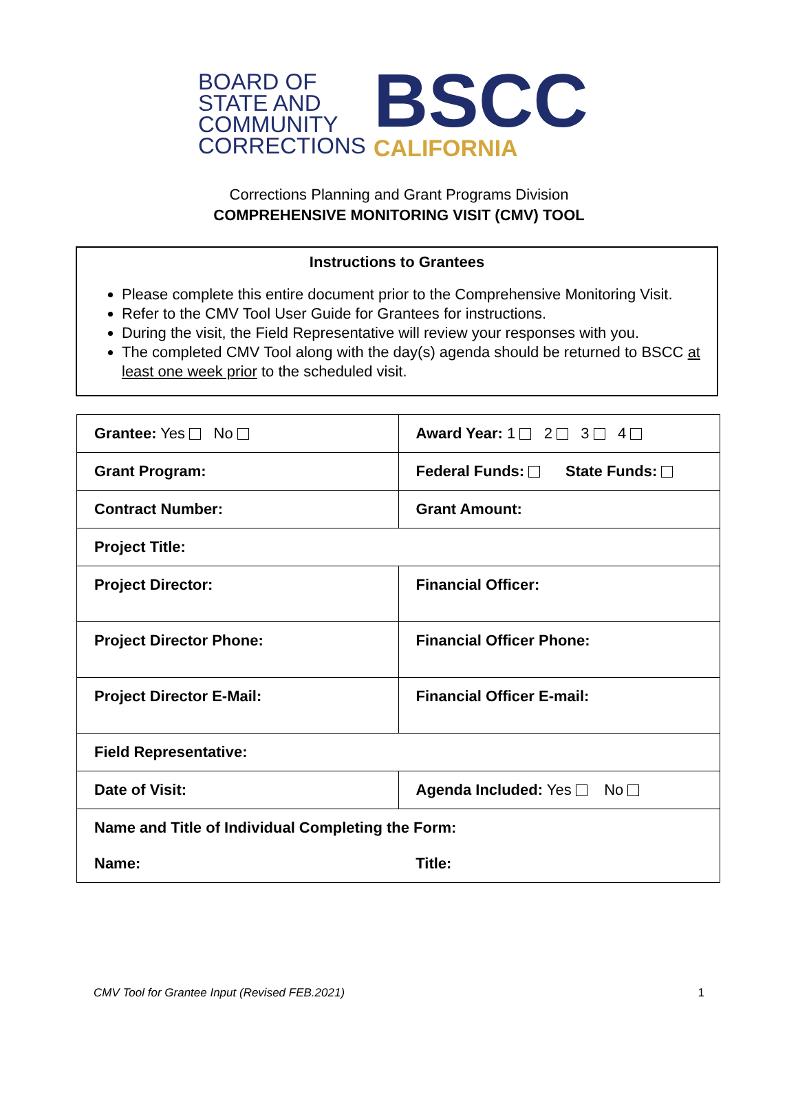BOARD OF
STATE AND
COMMUNITY
CORRECTIONS
BSCC
CALIFORNIA
Corrections Planning and Grant Programs Division
COMPREHENSIVE MONITORING VISIT (CMV) TOOL
Instructions to Grantees
Please complete this entire document prior to the Comprehensive Monitoring Visit.
Refer to the CMV Tool User Guide for Grantees for instructions.
During the visit, the Field Representative will review your responses with you.
The completed CMV Tool along with the day(s) agenda should be returned to BSCC at least one week prior to the scheduled visit.
| Grantee: Yes No | Award Year: 1 2 3 4 |
| Grant Program: | Federal Funds: State Funds: |
| Contract Number: | Grant Amount: |
| Project Title: | |
| Project Director: | Financial Officer: |
| Project Director Phone: | Financial Officer Phone: |
| Project Director E-Mail: | Financial Officer E-mail: |
| Field Representative: | |
| Date of Visit: | Agenda Included: Yes No |
| Name and Title of Individual Completing the Form: Name: Title: | |
CMV Tool for Grantee Input (Revised FEB.2021) 1